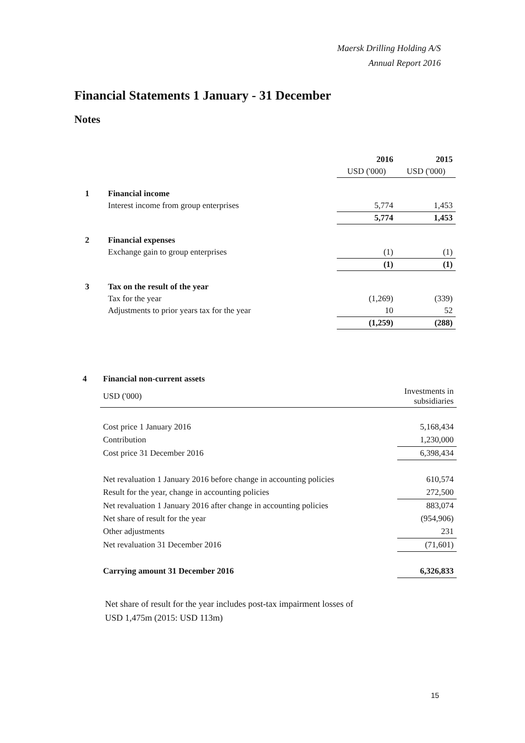Maersk Drilling Holding A/S
Annual Report 2016
Financial Statements 1 January - 31 December
Notes
| | | 2016 | 2015 |
| | | USD ('000) | USD ('000) |
| 1 | Financial income | | |
| | Interest income from group enterprises | 5,774 | 1,453 |
| | | 5,774 | 1,453 |
| 2 | Financial expenses | | |
| | Exchange gain to group enterprises | (1) | (1) |
| | | (1) | (1) |
| 3 | Tax on the result of the year | | |
| | Tax for the year | (1,269) | (339) |
| | Adjustments to prior years tax for the year | 10 | 52 |
| | | (1,259) | (288) |
| 4 | Financial non-current assets | |
| | USD ('000) | Investments in subsidiaries |
| | Cost price 1 January 2016 | 5,168,434 |
| | Contribution | 1,230,000 |
| | Cost price 31 December 2016 | 6,398,434 |
| | Net revaluation 1 January 2016 before change in accounting policies | 610,574 |
| | Result for the year, change in accounting policies | 272,500 |
| | Net revaluation 1 January 2016 after change in accounting policies | 883,074 |
| | Net share of result for the year | (954,906) |
| | Other adjustments | 231 |
| | Net revaluation 31 December 2016 | (71,601) |
| | Carrying amount 31 December 2016 | 6,326,833 |
Net share of result for the year includes post-tax impairment losses of
USD 1,475m (2015: USD 113m)
15